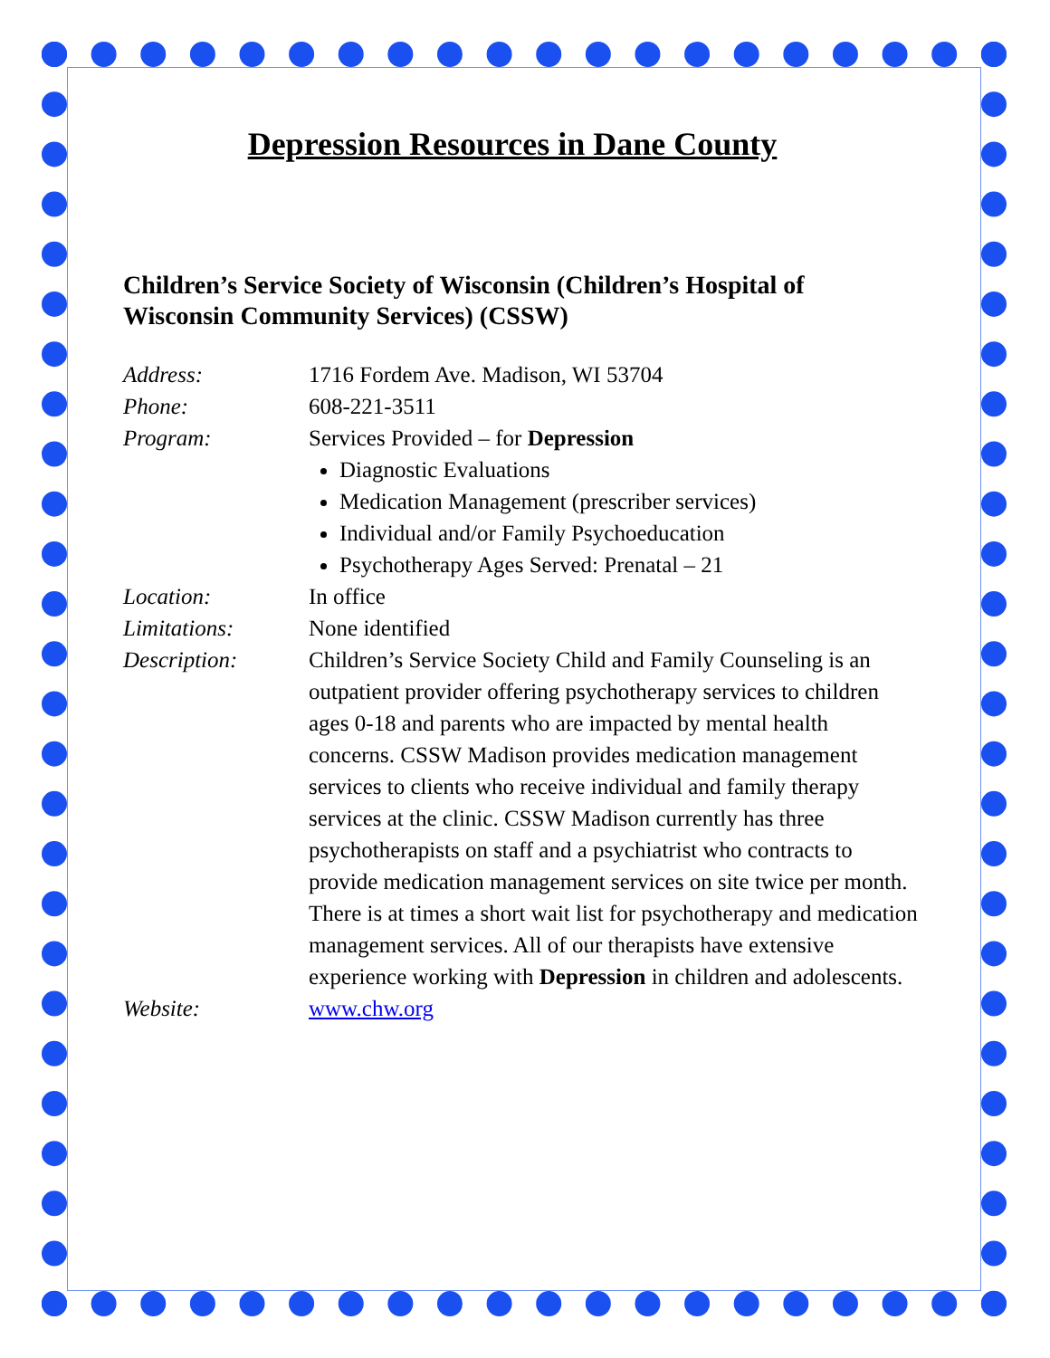Depression Resources in Dane County
Children’s Service Society of Wisconsin (Children’s Hospital of Wisconsin Community Services) (CSSW)
Address: 1716 Fordem Ave. Madison, WI 53704
Phone: 608-221-3511
Program: Services Provided – for Depression
Diagnostic Evaluations
Medication Management (prescriber services)
Individual and/or Family Psychoeducation
Psychotherapy Ages Served: Prenatal – 21
Location: In office
Limitations: None identified
Description: Children’s Service Society Child and Family Counseling is an outpatient provider offering psychotherapy services to children ages 0-18 and parents who are impacted by mental health concerns. CSSW Madison provides medication management services to clients who receive individual and family therapy services at the clinic. CSSW Madison currently has three psychotherapists on staff and a psychiatrist who contracts to provide medication management services on site twice per month. There is at times a short wait list for psychotherapy and medication management services. All of our therapists have extensive experience working with Depression in children and adolescents.
Website: www.chw.org